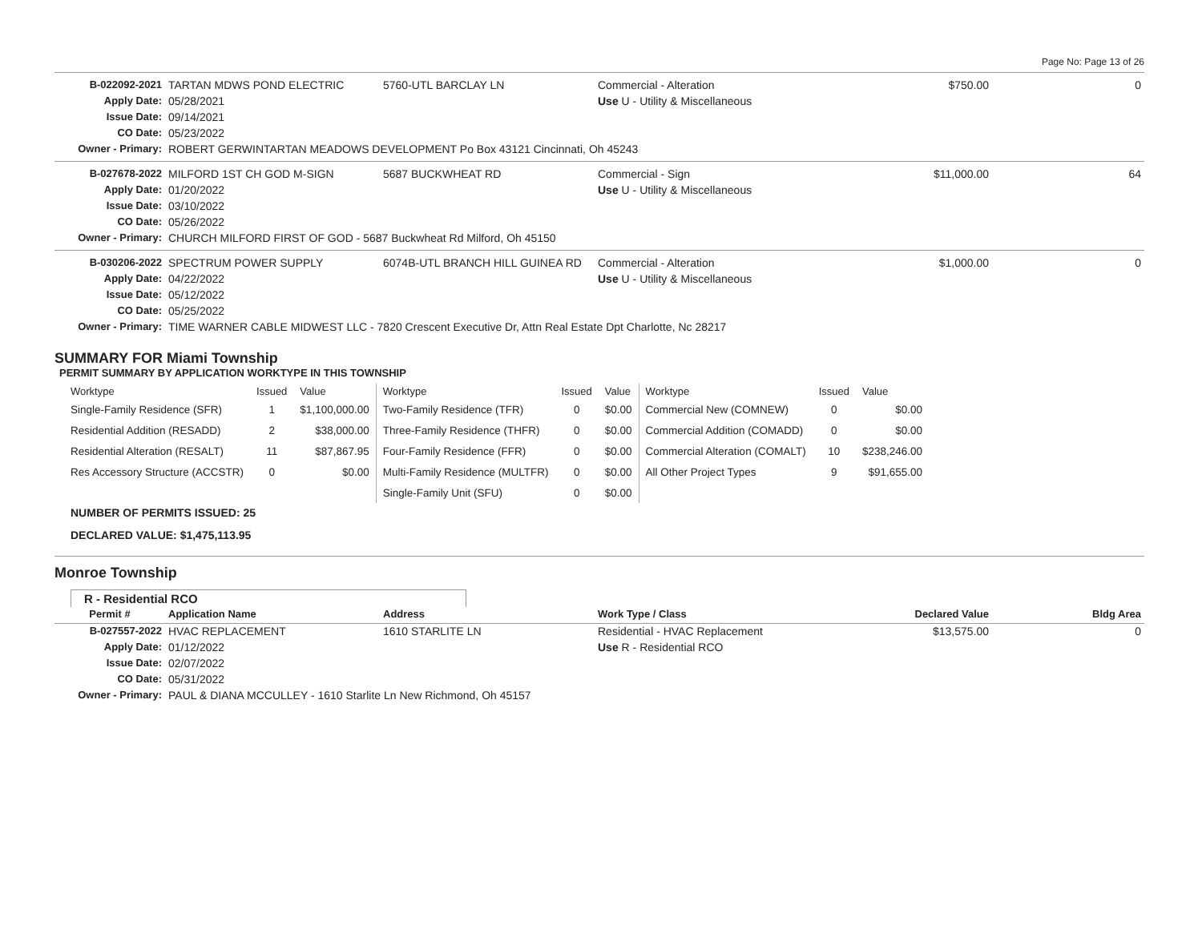Page No: Page 13 of 26
| B-022092-2021 | TARTAN MDWS POND ELECTRIC | 5760-UTL BARCLAY LN | Commercial - Alteration | $750.00 | 0 |
| Apply Date: | 05/28/2021 | | Use U - Utility & Miscellaneous | | |
| Issue Date: | 09/14/2021 | | | | |
| CO Date: | 05/23/2022 | | | | |
| Owner - Primary: | ROBERT GERWINTARTAN MEADOWS DEVELOPMENT Po Box 43121 Cincinnati, Oh 45243 | | | | |
| B-027678-2022 | MILFORD 1ST CH GOD M-SIGN | 5687 BUCKWHEAT RD | Commercial - Sign | $11,000.00 | 64 |
| Apply Date: | 01/20/2022 | | Use U - Utility & Miscellaneous | | |
| Issue Date: | 03/10/2022 | | | | |
| CO Date: | 05/26/2022 | | | | |
| Owner - Primary: | CHURCH MILFORD FIRST OF GOD - 5687 Buckwheat Rd Milford, Oh 45150 | | | | |
| B-030206-2022 | SPECTRUM POWER SUPPLY | 6074B-UTL BRANCH HILL GUINEA RD | Commercial - Alteration | $1,000.00 | 0 |
| Apply Date: | 04/22/2022 | | Use U - Utility & Miscellaneous | | |
| Issue Date: | 05/12/2022 | | | | |
| CO Date: | 05/25/2022 | | | | |
| Owner - Primary: | TIME WARNER CABLE MIDWEST LLC - 7820 Crescent Executive Dr, Attn Real Estate Dpt Charlotte, Nc 28217 | | | | |
SUMMARY FOR Miami Township
PERMIT SUMMARY BY APPLICATION WORKTYPE IN THIS TOWNSHIP
| Worktype | Issued | Value | Worktype | Issued | Value | Worktype | Issued | Value |
| --- | --- | --- | --- | --- | --- | --- | --- | --- |
| Single-Family Residence (SFR) | 1 | $1,100,000.00 | Two-Family Residence (TFR) | 0 | $0.00 | Commercial New (COMNEW) | 0 | $0.00 |
| Residential Addition (RESADD) | 2 | $38,000.00 | Three-Family Residence (THFR) | 0 | $0.00 | Commercial Addition (COMADD) | 0 | $0.00 |
| Residential Alteration (RESALT) | 11 | $87,867.95 | Four-Family Residence (FFR) | 0 | $0.00 | Commercial Alteration (COMALT) | 10 | $238,246.00 |
| Res Accessory Structure (ACCSTR) | 0 | $0.00 | Multi-Family Residence (MULTFR) | 0 | $0.00 | All Other Project Types | 9 | $91,655.00 |
| | | | Single-Family Unit (SFU) | 0 | $0.00 | | | |
NUMBER OF PERMITS ISSUED: 25
DECLARED VALUE: $1,475,113.95
Monroe Township
R - Residential RCO
| Permit # | Application Name | Address | Work Type / Class | Declared Value | Bldg Area |
| B-027557-2022 | HVAC REPLACEMENT | 1610 STARLITE LN | Residential - HVAC Replacement | $13,575.00 | 0 |
| Apply Date: | 01/12/2022 | | Use R - Residential RCO | | |
| Issue Date: | 02/07/2022 | | | | |
| CO Date: | 05/31/2022 | | | | |
| Owner - Primary: | PAUL & DIANA MCCULLEY - 1610 Starlite Ln New Richmond, Oh 45157 | | | | |